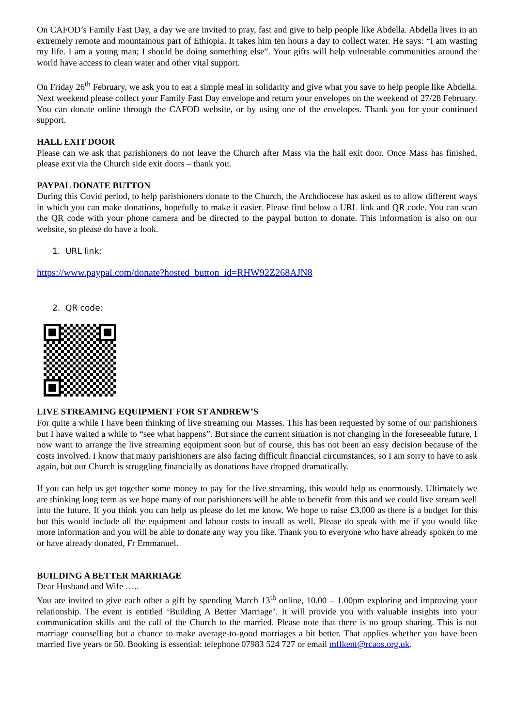On CAFOD’s Family Fast Day, a day we are invited to pray, fast and give to help people like Abdella. Abdella lives in an extremely remote and mountainous part of Ethiopia. It takes him ten hours a day to collect water. He says: “I am wasting my life. I am a young man; I should be doing something else”. Your gifts will help vulnerable communities around the world have access to clean water and other vital support.
On Friday 26<sup>th</sup> February, we ask you to eat a simple meal in solidarity and give what you save to help people like Abdella. Next weekend please collect your Family Fast Day envelope and return your envelopes on the weekend of 27/28 February. You can donate online through the CAFOD website, or by using one of the envelopes. Thank you for your continued support.
HALL EXIT DOOR
Please can we ask that parishioners do not leave the Church after Mass via the hall exit door. Once Mass has finished, please exit via the Church side exit doors – thank you.
PAYPAL DONATE BUTTON
During this Covid period, to help parishioners donate to the Church, the Archdiocese has asked us to allow different ways in which you can make donations, hopefully to make it easier. Please find below a URL link and QR code. You can scan the QR code with your phone camera and be directed to the paypal button to donate. This information is also on our website, so please do have a look.
1. URL link:
https://www.paypal.com/donate?hosted_button_id=RHW92Z268AJN8
2. QR code:
LIVE STREAMING EQUIPMENT FOR ST ANDREW’S
For quite a while I have been thinking of live streaming our Masses. This has been requested by some of our parishioners but I have waited a while to “see what happens”. But since the current situation is not changing in the foreseeable future, I now want to arrange the live streaming equipment soon but of course, this has not been an easy decision because of the costs involved. I know that many parishioners are also facing difficult financial circumstances, so I am sorry to have to ask again, but our Church is struggling financially as donations have dropped dramatically.
If you can help us get together some money to pay for the live streaming, this would help us enormously. Ultimately we are thinking long term as we hope many of our parishioners will be able to benefit from this and we could live stream well into the future. If you think you can help us please do let me know. We hope to raise £3,000 as there is a budget for this but this would include all the equipment and labour costs to install as well. Please do speak with me if you would like more information and you will be able to donate any way you like. Thank you to everyone who have already spoken to me or have already donated, Fr Emmanuel.
BUILDING A BETTER MARRIAGE
Dear Husband and Wife …..
You are invited to give each other a gift by spending March 13<sup>th</sup> online, 10.00 – 1.00pm exploring and improving your relationship. The event is entitled ‘Building A Better Marriage’. It will provide you with valuable insights into your communication skills and the call of the Church to the married. Please note that there is no group sharing. This is not marriage counselling but a chance to make average-to-good marriages a bit better. That applies whether you have been married five years or 50. Booking is essential: telephone 07983 524 727 or email mflkent@rcaos.org.uk.